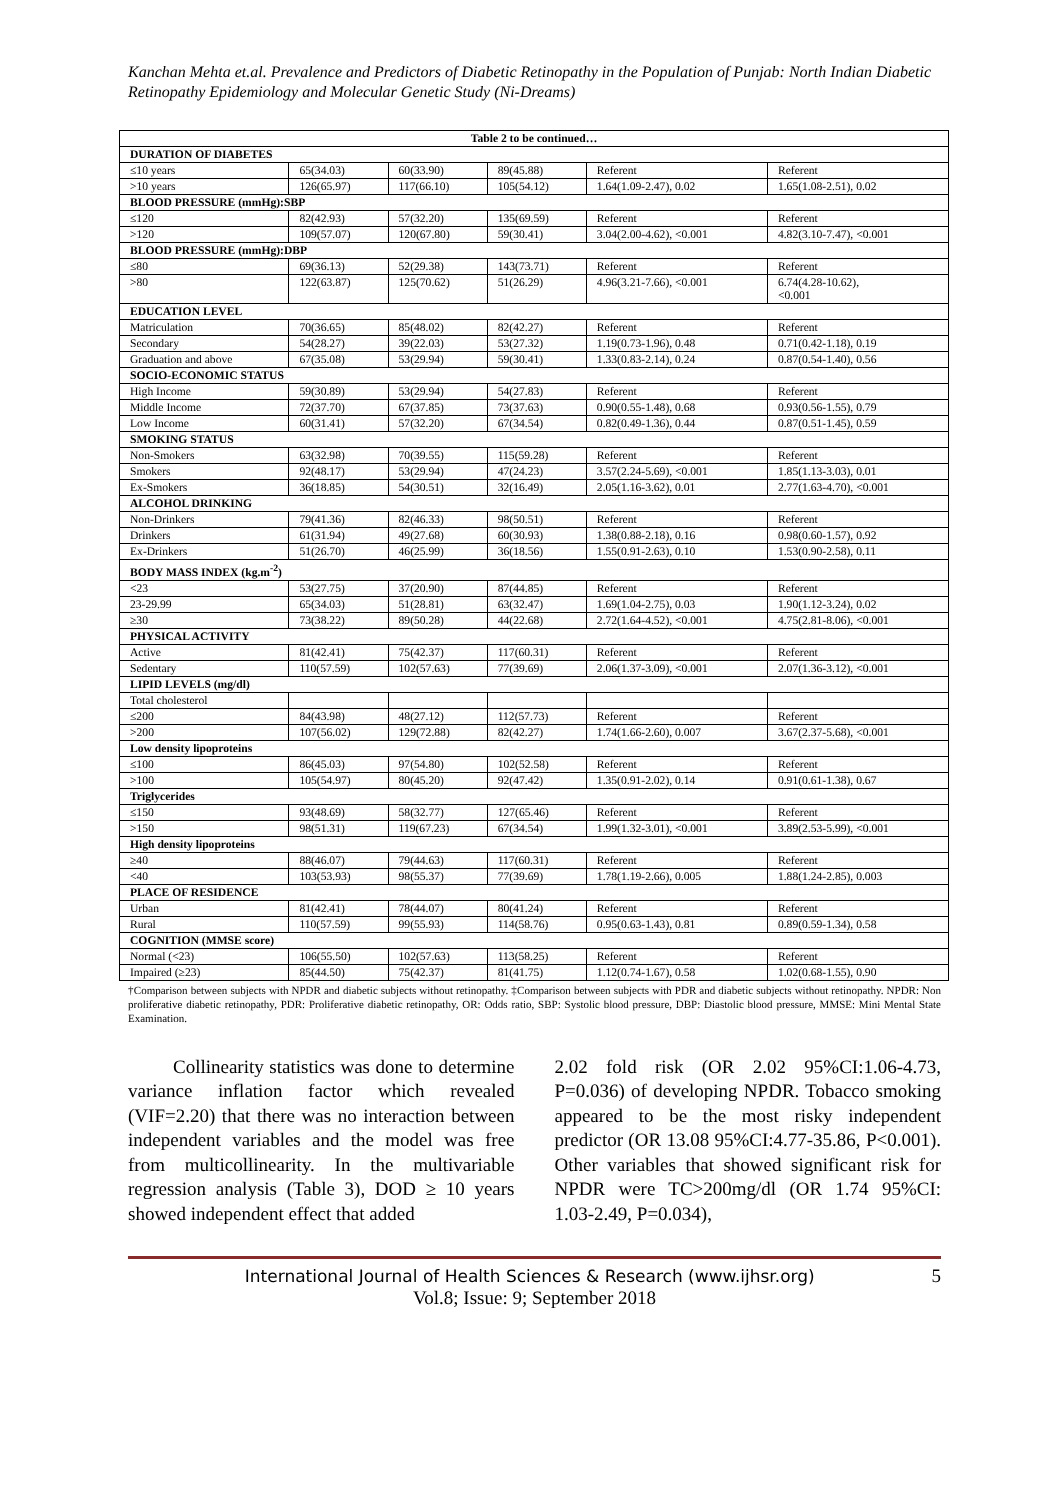Kanchan Mehta et.al. Prevalence and Predictors of Diabetic Retinopathy in the Population of Punjab: North Indian Diabetic Retinopathy Epidemiology and Molecular Genetic Study (Ni-Dreams)
| Table 2 to be continued… | | | | | |
| --- | --- | --- | --- | --- | --- |
| DURATION OF DIABETES | | | | | |
| ≤10 years | 65(34.03) | 60(33.90) | 89(45.88) | Referent | Referent |
| >10 years | 126(65.97) | 117(66.10) | 105(54.12) | 1.64(1.09-2.47), 0.02 | 1.65(1.08-2.51), 0.02 |
| BLOOD PRESSURE (mmHg):SBP | | | | | |
| ≤120 | 82(42.93) | 57(32.20) | 135(69.59) | Referent | Referent |
| >120 | 109(57.07) | 120(67.80) | 59(30.41) | 3.04(2.00-4.62), <0.001 | 4.82(3.10-7.47), <0.001 |
| BLOOD PRESSURE (mmHg):DBP | | | | | |
| ≤80 | 69(36.13) | 52(29.38) | 143(73.71) | Referent | Referent |
| >80 | 122(63.87) | 125(70.62) | 51(26.29) | 4.96(3.21-7.66), <0.001 | 6.74(4.28-10.62), <0.001 |
| EDUCATION LEVEL | | | | | |
| Matriculation | 70(36.65) | 85(48.02) | 82(42.27) | Referent | Referent |
| Secondary | 54(28.27) | 39(22.03) | 53(27.32) | 1.19(0.73-1.96), 0.48 | 0.71(0.42-1.18), 0.19 |
| Graduation and above | 67(35.08) | 53(29.94) | 59(30.41) | 1.33(0.83-2.14), 0.24 | 0.87(0.54-1.40), 0.56 |
| SOCIO-ECONOMIC STATUS | | | | | |
| High Income | 59(30.89) | 53(29.94) | 54(27.83) | Referent | Referent |
| Middle Income | 72(37.70) | 67(37.85) | 73(37.63) | 0.90(0.55-1.48), 0.68 | 0.93(0.56-1.55), 0.79 |
| Low Income | 60(31.41) | 57(32.20) | 67(34.54) | 0.82(0.49-1.36), 0.44 | 0.87(0.51-1.45), 0.59 |
| SMOKING STATUS | | | | | |
| Non-Smokers | 63(32.98) | 70(39.55) | 115(59.28) | Referent | Referent |
| Smokers | 92(48.17) | 53(29.94) | 47(24.23) | 3.57(2.24-5.69), <0.001 | 1.85(1.13-3.03), 0.01 |
| Ex-Smokers | 36(18.85) | 54(30.51) | 32(16.49) | 2.05(1.16-3.62), 0.01 | 2.77(1.63-4.70), <0.001 |
| ALCOHOL DRINKING | | | | | |
| Non-Drinkers | 79(41.36) | 82(46.33) | 98(50.51) | Referent | Referent |
| Drinkers | 61(31.94) | 49(27.68) | 60(30.93) | 1.38(0.88-2.18), 0.16 | 0.98(0.60-1.57), 0.92 |
| Ex-Drinkers | 51(26.70) | 46(25.99) | 36(18.56) | 1.55(0.91-2.63), 0.10 | 1.53(0.90-2.58), 0.11 |
| BODY MASS INDEX (kg.m<sup>-2</sup>) | | | | | |
| <23 | 53(27.75) | 37(20.90) | 87(44.85) | Referent | Referent |
| 23-29.99 | 65(34.03) | 51(28.81) | 63(32.47) | 1.69(1.04-2.75), 0.03 | 1.90(1.12-3.24), 0.02 |
| ≥30 | 73(38.22) | 89(50.28) | 44(22.68) | 2.72(1.64-4.52), <0.001 | 4.75(2.81-8.06), <0.001 |
| PHYSICAL ACTIVITY | | | | | |
| Active | 81(42.41) | 75(42.37) | 117(60.31) | Referent | Referent |
| Sedentary | 110(57.59) | 102(57.63) | 77(39.69) | 2.06(1.37-3.09), <0.001 | 2.07(1.36-3.12), <0.001 |
| LIPID LEVELS (mg/dl) | | | | | |
| Total cholesterol | | | | | |
| ≤200 | 84(43.98) | 48(27.12) | 112(57.73) | Referent | Referent |
| >200 | 107(56.02) | 129(72.88) | 82(42.27) | 1.74(1.66-2.60), 0.007 | 3.67(2.37-5.68), <0.001 |
| Low density lipoproteins | | | | | |
| ≤100 | 86(45.03) | 97(54.80) | 102(52.58) | Referent | Referent |
| >100 | 105(54.97) | 80(45.20) | 92(47.42) | 1.35(0.91-2.02), 0.14 | 0.91(0.61-1.38), 0.67 |
| Triglycerides | | | | | |
| ≤150 | 93(48.69) | 58(32.77) | 127(65.46) | Referent | Referent |
| >150 | 98(51.31) | 119(67.23) | 67(34.54) | 1.99(1.32-3.01), <0.001 | 3.89(2.53-5.99), <0.001 |
| High density lipoproteins | | | | | |
| ≥40 | 88(46.07) | 79(44.63) | 117(60.31) | Referent | Referent |
| <40 | 103(53.93) | 98(55.37) | 77(39.69) | 1.78(1.19-2.66), 0.005 | 1.88(1.24-2.85), 0.003 |
| PLACE OF RESIDENCE | | | | | |
| Urban | 81(42.41) | 78(44.07) | 80(41.24) | Referent | Referent |
| Rural | 110(57.59) | 99(55.93) | 114(58.76) | 0.95(0.63-1.43), 0.81 | 0.89(0.59-1.34), 0.58 |
| COGNITION (MMSE score) | | | | | |
| Normal (<23) | 106(55.50) | 102(57.63) | 113(58.25) | Referent | Referent |
| Impaired (≥23) | 85(44.50) | 75(42.37) | 81(41.75) | 1.12(0.74-1.67), 0.58 | 1.02(0.68-1.55), 0.90 |
†Comparison between subjects with NPDR and diabetic subjects without retinopathy. ‡Comparison between subjects with PDR and diabetic subjects without retinopathy. NPDR: Non proliferative diabetic retinopathy, PDR: Proliferative diabetic retinopathy, OR: Odds ratio, SBP: Systolic blood pressure, DBP: Diastolic blood pressure, MMSE: Mini Mental State Examination.
Collinearity statistics was done to determine variance inflation factor which revealed (VIF=2.20) that there was no interaction between independent variables and the model was free from multicollinearity. In the multivariable regression analysis (Table 3), DOD ≥ 10 years showed independent effect that added
2.02 fold risk (OR 2.02 95%CI:1.06-4.73, P=0.036) of developing NPDR. Tobacco smoking appeared to be the most risky independent predictor (OR 13.08 95%CI:4.77-35.86, P<0.001). Other variables that showed significant risk for NPDR were TC>200mg/dl (OR 1.74 95%CI: 1.03-2.49, P=0.034),
International Journal of Health Sciences & Research (www.ijhsr.org) 5
Vol.8; Issue: 9; September 2018